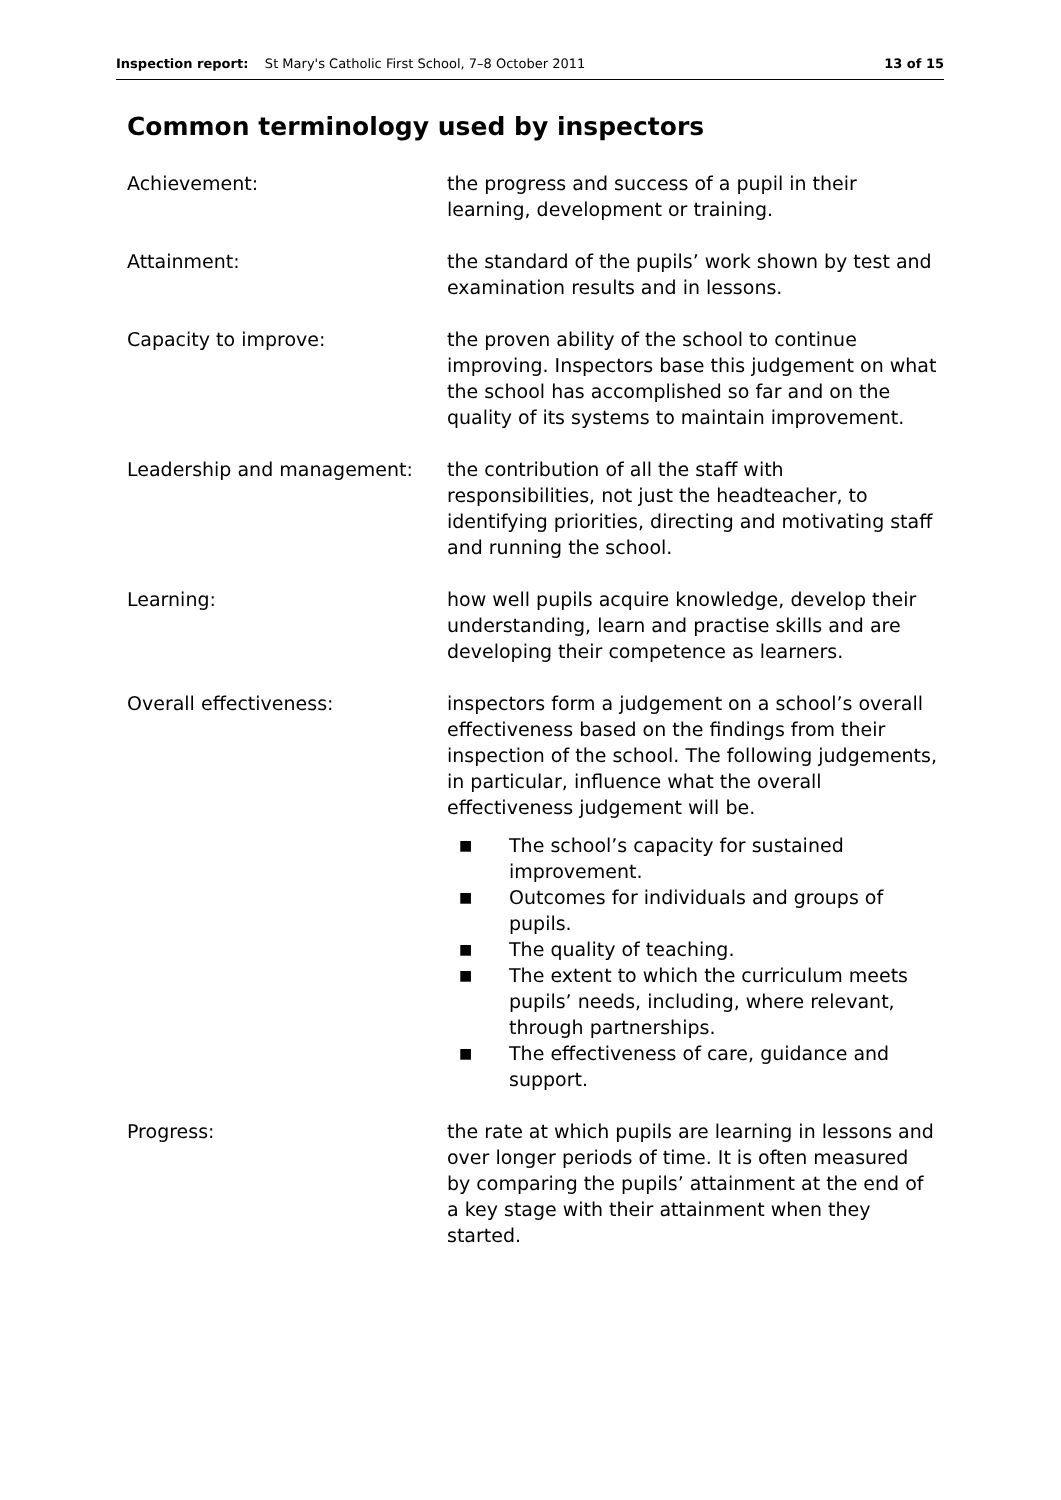Inspection report: St Mary's Catholic First School, 7–8 October 2011 13 of 15
Common terminology used by inspectors
Achievement: the progress and success of a pupil in their learning, development or training.
Attainment: the standard of the pupils’ work shown by test and examination results and in lessons.
Capacity to improve: the proven ability of the school to continue improving. Inspectors base this judgement on what the school has accomplished so far and on the quality of its systems to maintain improvement.
Leadership and management: the contribution of all the staff with responsibilities, not just the headteacher, to identifying priorities, directing and motivating staff and running the school.
Learning: how well pupils acquire knowledge, develop their understanding, learn and practise skills and are developing their competence as learners.
Overall effectiveness: inspectors form a judgement on a school’s overall effectiveness based on the findings from their inspection of the school. The following judgements, in particular, influence what the overall effectiveness judgement will be.
■ The school’s capacity for sustained improvement.
■ Outcomes for individuals and groups of pupils.
■ The quality of teaching.
■ The extent to which the curriculum meets pupils’ needs, including, where relevant, through partnerships.
■ The effectiveness of care, guidance and support.
Progress: the rate at which pupils are learning in lessons and over longer periods of time. It is often measured by comparing the pupils’ attainment at the end of a key stage with their attainment when they started.